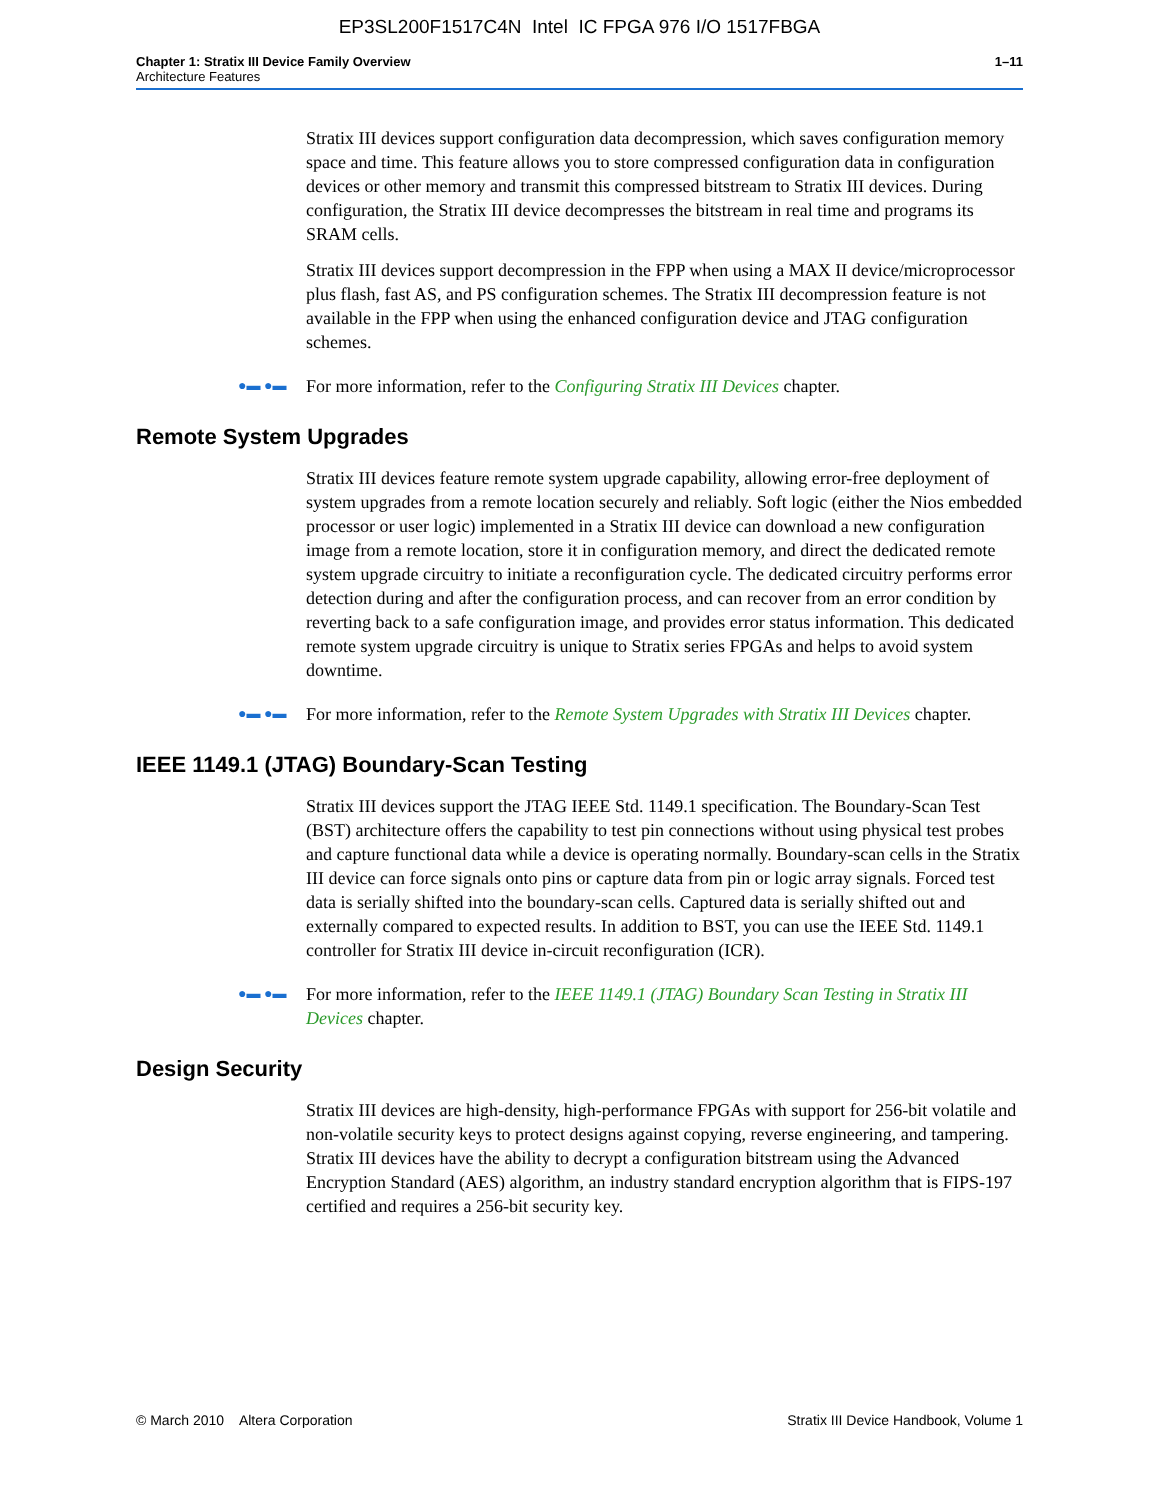EP3SL200F1517C4N Intel IC FPGA 976 I/O 1517FBGA
Chapter 1: Stratix III Device Family Overview
Architecture Features
1–11
Stratix III devices support configuration data decompression, which saves configuration memory space and time. This feature allows you to store compressed configuration data in configuration devices or other memory and transmit this compressed bitstream to Stratix III devices. During configuration, the Stratix III device decompresses the bitstream in real time and programs its SRAM cells.
Stratix III devices support decompression in the FPP when using a MAX II device/microprocessor plus flash, fast AS, and PS configuration schemes. The Stratix III decompression feature is not available in the FPP when using the enhanced configuration device and JTAG configuration schemes.
●▬ ●▬
For more information, refer to the Configuring Stratix III Devices chapter.
Remote System Upgrades
Stratix III devices feature remote system upgrade capability, allowing error-free deployment of system upgrades from a remote location securely and reliably. Soft logic (either the Nios embedded processor or user logic) implemented in a Stratix III device can download a new configuration image from a remote location, store it in configuration memory, and direct the dedicated remote system upgrade circuitry to initiate a reconfiguration cycle. The dedicated circuitry performs error detection during and after the configuration process, and can recover from an error condition by reverting back to a safe configuration image, and provides error status information. This dedicated remote system upgrade circuitry is unique to Stratix series FPGAs and helps to avoid system downtime.
●▬ ●▬
For more information, refer to the Remote System Upgrades with Stratix III Devices chapter.
IEEE 1149.1 (JTAG) Boundary-Scan Testing
Stratix III devices support the JTAG IEEE Std. 1149.1 specification. The Boundary-Scan Test (BST) architecture offers the capability to test pin connections without using physical test probes and capture functional data while a device is operating normally. Boundary-scan cells in the Stratix III device can force signals onto pins or capture data from pin or logic array signals. Forced test data is serially shifted into the boundary-scan cells. Captured data is serially shifted out and externally compared to expected results. In addition to BST, you can use the IEEE Std. 1149.1 controller for Stratix III device in-circuit reconfiguration (ICR).
●▬ ●▬
For more information, refer to the IEEE 1149.1 (JTAG) Boundary Scan Testing in Stratix III Devices chapter.
Design Security
Stratix III devices are high-density, high-performance FPGAs with support for 256-bit volatile and non-volatile security keys to protect designs against copying, reverse engineering, and tampering. Stratix III devices have the ability to decrypt a configuration bitstream using the Advanced Encryption Standard (AES) algorithm, an industry standard encryption algorithm that is FIPS-197 certified and requires a 256-bit security key.
© March 2010 Altera Corporation
Stratix III Device Handbook, Volume 1